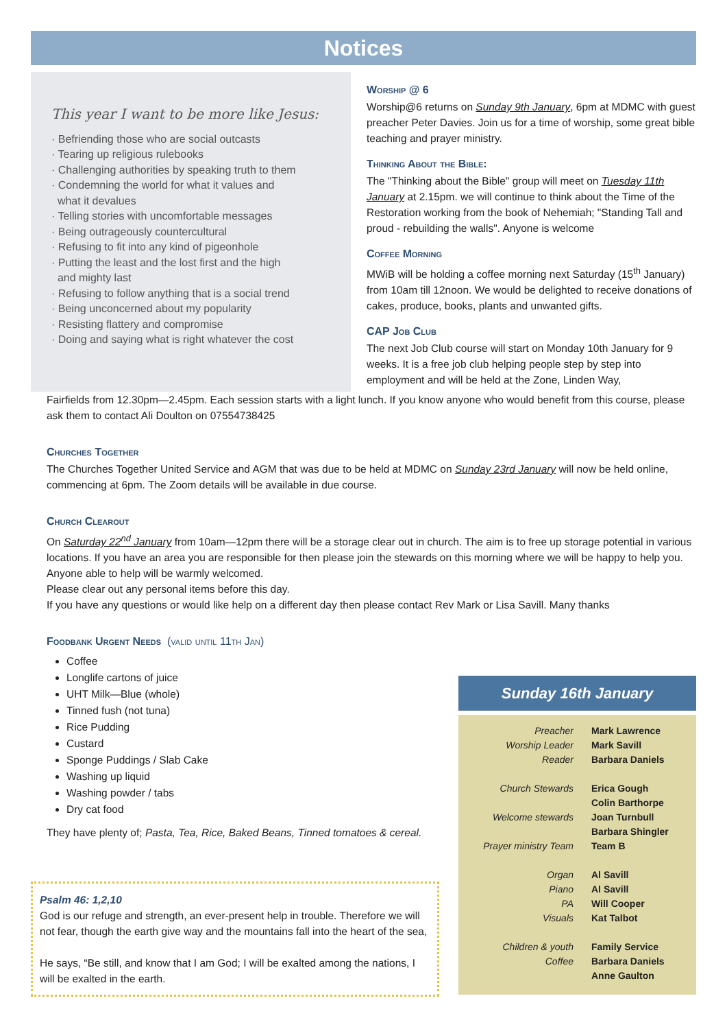Notices
This year I want to be more like Jesus:
· Befriending those who are social outcasts
· Tearing up religious rulebooks
· Challenging authorities by speaking truth to them
· Condemning the world for what it values and
what it devalues
· Telling stories with uncomfortable messages
· Being outrageously countercultural
· Refusing to fit into any kind of pigeonhole
· Putting the least and the lost first and the high
and mighty last
· Refusing to follow anything that is a social trend
· Being unconcerned about my popularity
· Resisting flattery and compromise
· Doing and saying what is right whatever the cost
Worship @ 6
Worship@6 returns on Sunday 9th January, 6pm at MDMC with guest preacher Peter Davies. Join us for a time of worship, some great bible teaching and prayer ministry.
Thinking About the Bible:
The "Thinking about the Bible" group will meet on Tuesday 11th January at 2.15pm. we will continue to think about the Time of the Restoration working from the book of Nehemiah; "Standing Tall and proud - rebuilding the walls". Anyone is welcome
Coffee Morning
MWiB will be holding a coffee morning next Saturday (15<sup>th</sup> January) from 10am till 12noon. We would be delighted to receive donations of cakes, produce, books, plants and unwanted gifts.
CAP Job Club
The next Job Club course will start on Monday 10th January for 9 weeks. It is a free job club helping people step by step into employment and will be held at the Zone, Linden Way,
Fairfields from 12.30pm—2.45pm. Each session starts with a light lunch. If you know anyone who would benefit from this course, please ask them to contact Ali Doulton on 07554738425
Churches Together
The Churches Together United Service and AGM that was due to be held at MDMC on Sunday 23rd January will now be held online, commencing at 6pm. The Zoom details will be available in due course.
Church Clearout
On Saturday 22<sup>nd</sup> January from 10am—12pm there will be a storage clear out in church. The aim is to free up storage potential in various locations. If you have an area you are responsible for then please join the stewards on this morning where we will be happy to help you. Anyone able to help will be warmly welcomed.
Please clear out any personal items before this day.
If you have any questions or would like help on a different day then please contact Rev Mark or Lisa Savill. Many thanks
Foodbank Urgent Needs (valid until 11th Jan)
Coffee
Longlife cartons of juice
UHT Milk—Blue (whole)
Tinned fush (not tuna)
Rice Pudding
Custard
Sponge Puddings / Slab Cake
Washing up liquid
Washing powder / tabs
Dry cat food
They have plenty of; Pasta, Tea, Rice, Baked Beans, Tinned tomatoes & cereal.
Psalm 46: 1,2,10
God is our refuge and strength, an ever-present help in trouble. Therefore we will not fear, though the earth give way and the mountains fall into the heart of the sea,
He says, “Be still, and know that I am God; I will be exalted among the nations, I will be exalted in the earth.
Sunday 16th January
| Preacher | Mark Lawrence |
| Worship Leader | Mark Savill |
| Reader | Barbara Daniels |
| Church Stewards | Erica Gough |
| | Colin Barthorpe |
| Welcome stewards | Joan Turnbull |
| | Barbara Shingler |
| Prayer ministry Team | Team B |
| Organ | Al Savill |
| Piano | Al Savill |
| PA | Will Cooper |
| Visuals | Kat Talbot |
| Children & youth | Family Service |
| Coffee | Barbara Daniels |
| | Anne Gaulton |